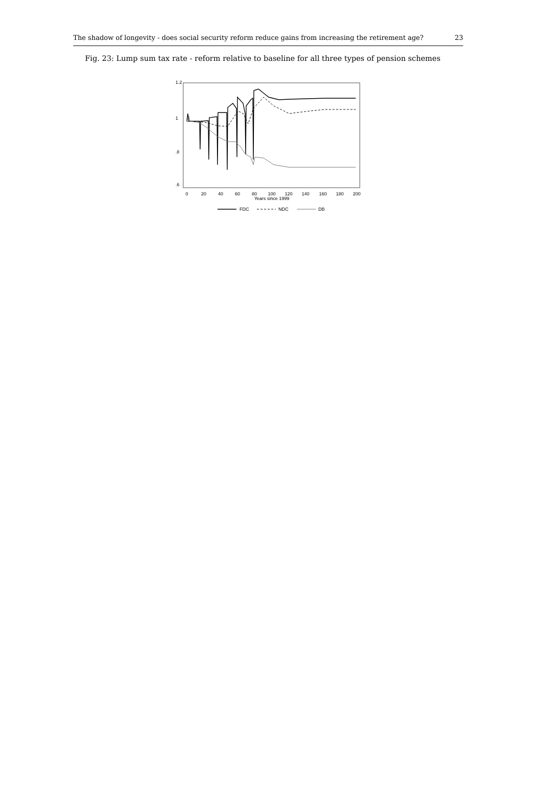The shadow of longevity - does social security reform reduce gains from increasing the retirement age? 23
Fig. 23: Lump sum tax rate - reform relative to baseline for all three types of pension schemes
0
20
40
60
80
100
120
140
160
180
200
Years since 1999
1.2
1
.8
.6
FDC
NDC
DB